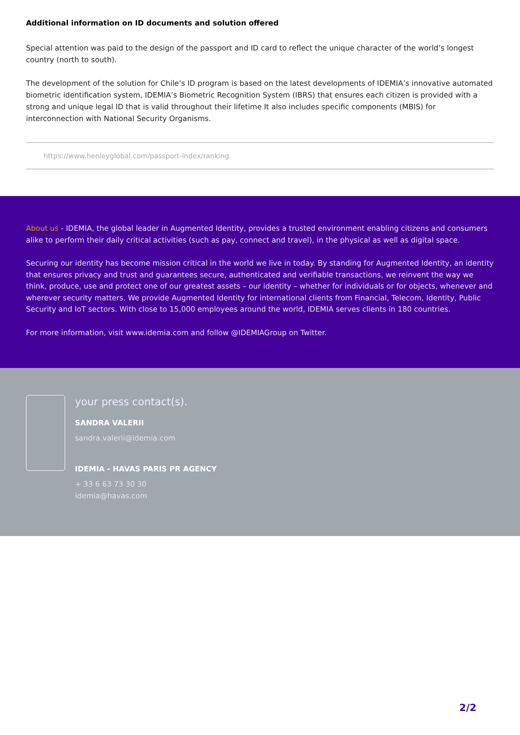Additional information on ID documents and solution offered
Special attention was paid to the design of the passport and ID card to reflect the unique character of the world’s longest country (north to south).
The development of the solution for Chile’s ID program is based on the latest developments of IDEMIA’s innovative automated biometric identification system, IDEMIA’s Biometric Recognition System (IBRS) that ensures each citizen is provided with a strong and unique legal ID that is valid throughout their lifetime It also includes specific components (MBIS) for interconnection with National Security Organisms.
https://www.henleyglobal.com/passport-index/ranking
About us - IDEMIA, the global leader in Augmented Identity, provides a trusted environment enabling citizens and consumers alike to perform their daily critical activities (such as pay, connect and travel), in the physical as well as digital space.
Securing our identity has become mission critical in the world we live in today. By standing for Augmented Identity, an identity that ensures privacy and trust and guarantees secure, authenticated and verifiable transactions, we reinvent the way we think, produce, use and protect one of our greatest assets – our identity – whether for individuals or for objects, whenever and wherever security matters. We provide Augmented Identity for international clients from Financial, Telecom, Identity, Public Security and IoT sectors. With close to 15,000 employees around the world, IDEMIA serves clients in 180 countries.
For more information, visit www.idemia.com and follow @IDEMIAGroup on Twitter.
your press contact(s).
SANDRA VALERII
sandra.valerii@idemia.com
IDEMIA - HAVAS PARIS PR AGENCY
+ 33 6 63 73 30 30
idemia@havas.com
2/2